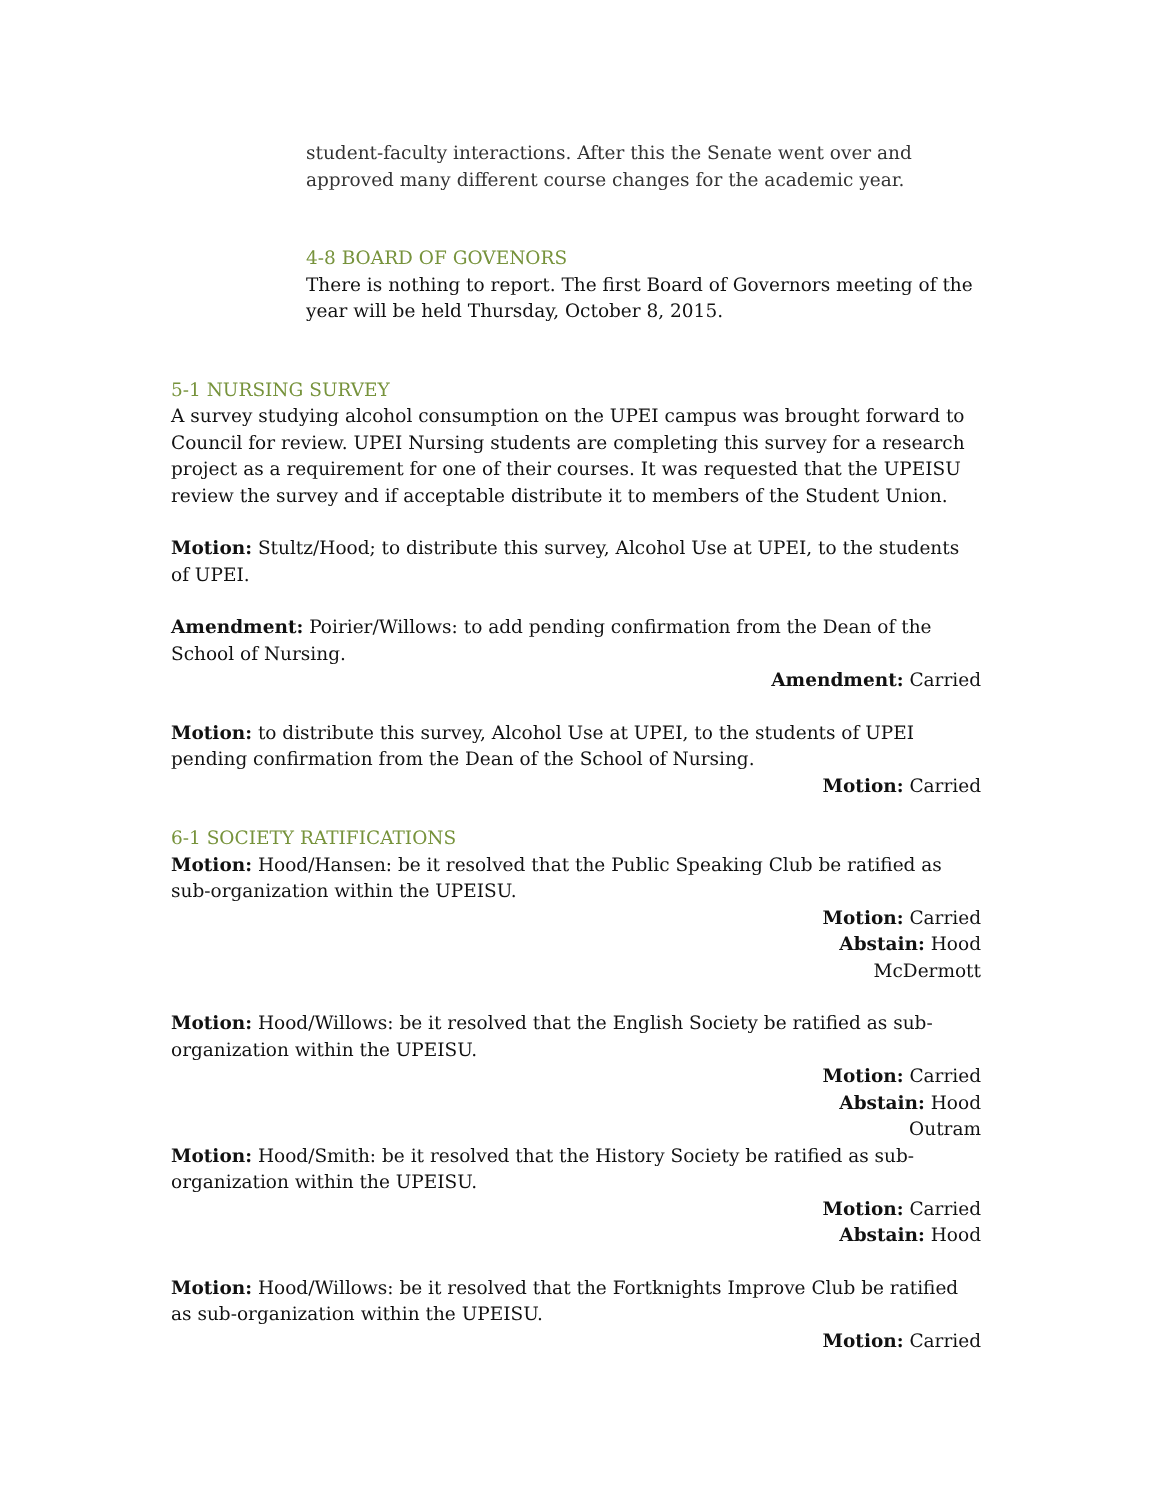student-faculty interactions. After this the Senate went over and approved many different course changes for the academic year.
4-8 BOARD OF GOVENORS
There is nothing to report. The first Board of Governors meeting of the year will be held Thursday, October 8, 2015.
5-1 NURSING SURVEY
A survey studying alcohol consumption on the UPEI campus was brought forward to Council for review. UPEI Nursing students are completing this survey for a research project as a requirement for one of their courses. It was requested that the UPEISU review the survey and if acceptable distribute it to members of the Student Union.
Motion: Stultz/Hood; to distribute this survey, Alcohol Use at UPEI, to the students of UPEI.
Amendment: Poirier/Willows: to add pending confirmation from the Dean of the School of Nursing.
Amendment: Carried
Motion: to distribute this survey, Alcohol Use at UPEI, to the students of UPEI pending confirmation from the Dean of the School of Nursing.
Motion: Carried
6-1 SOCIETY RATIFICATIONS
Motion: Hood/Hansen: be it resolved that the Public Speaking Club be ratified as sub-organization within the UPEISU.
Motion: Carried
Abstain: Hood
McDermott
Motion: Hood/Willows: be it resolved that the English Society be ratified as sub-organization within the UPEISU.
Motion: Carried
Abstain: Hood
Outram
Motion: Hood/Smith: be it resolved that the History Society be ratified as sub-organization within the UPEISU.
Motion: Carried
Abstain: Hood
Motion: Hood/Willows: be it resolved that the Fortknights Improve Club be ratified as sub-organization within the UPEISU.
Motion: Carried